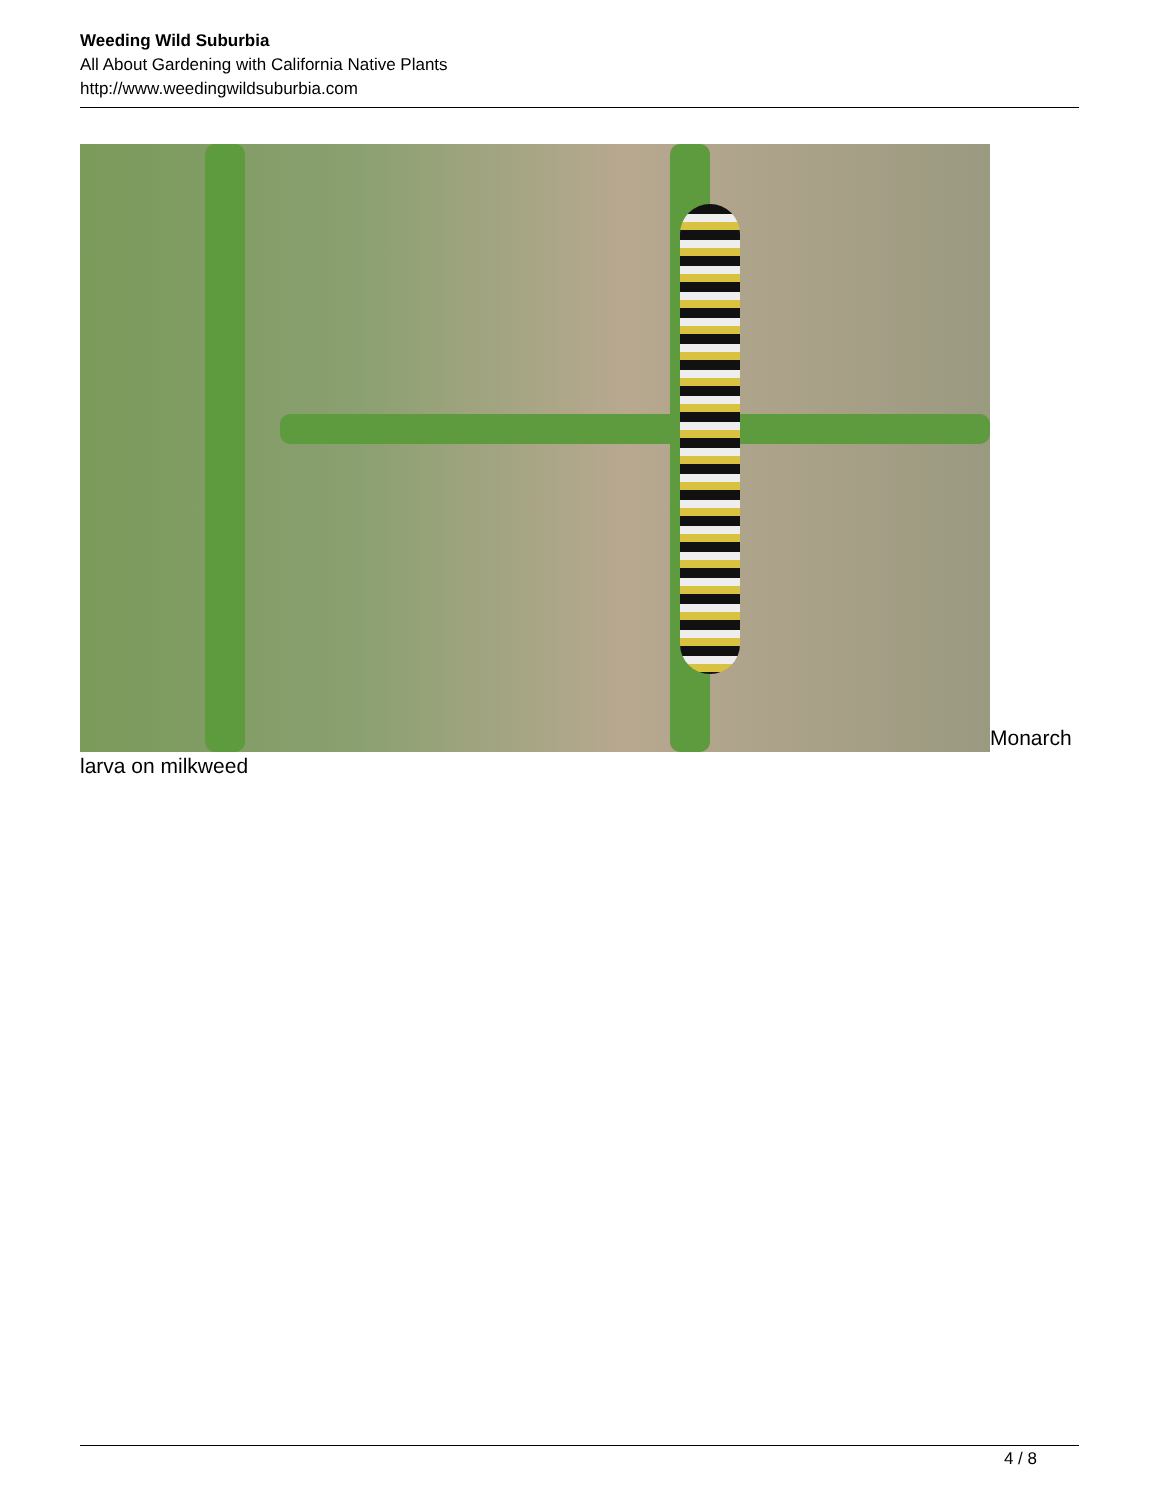Weeding Wild Suburbia
All About Gardening with California Native Plants
http://www.weedingwildsuburbia.com
Monarch larva on milkweed
4 / 8